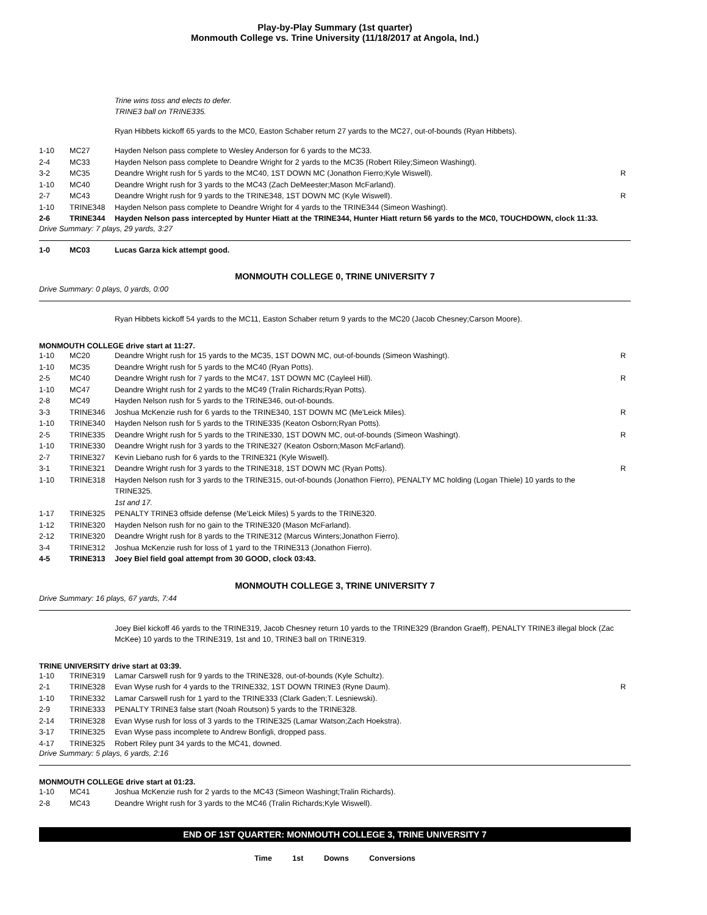Play-by-Play Summary (1st quarter)
Monmouth College vs. Trine University (11/18/2017 at Angola, Ind.)
Trine wins toss and elects to defer.
TRINE3 ball on TRINE335.
Ryan Hibbets kickoff 65 yards to the MC0, Easton Schaber return 27 yards to the MC27, out-of-bounds (Ryan Hibbets).
| 1-10 | MC27 | Hayden Nelson pass complete to Wesley Anderson for 6 yards to the MC33. | |
| 2-4 | MC33 | Hayden Nelson pass complete to Deandre Wright for 2 yards to the MC35 (Robert Riley;Simeon Washingt). | |
| 3-2 | MC35 | Deandre Wright rush for 5 yards to the MC40, 1ST DOWN MC (Jonathon Fierro;Kyle Wiswell). | R |
| 1-10 | MC40 | Deandre Wright rush for 3 yards to the MC43 (Zach DeMeester;Mason McFarland). | |
| 2-7 | MC43 | Deandre Wright rush for 9 yards to the TRINE348, 1ST DOWN MC (Kyle Wiswell). | R |
| 1-10 | TRINE348 | Hayden Nelson pass complete to Deandre Wright for 4 yards to the TRINE344 (Simeon Washingt). | |
| 2-6 | TRINE344 | Hayden Nelson pass intercepted by Hunter Hiatt at the TRINE344, Hunter Hiatt return 56 yards to the MC0, TOUCHDOWN, clock 11:33. | |
Drive Summary: 7 plays, 29 yards, 3:27
| 1-0 | MC03 | Lucas Garza kick attempt good. |
MONMOUTH COLLEGE 0, TRINE UNIVERSITY 7
Drive Summary: 0 plays, 0 yards, 0:00
Ryan Hibbets kickoff 54 yards to the MC11, Easton Schaber return 9 yards to the MC20 (Jacob Chesney;Carson Moore).
MONMOUTH COLLEGE drive start at 11:27.
| 1-10 | MC20 | Deandre Wright rush for 15 yards to the MC35, 1ST DOWN MC, out-of-bounds (Simeon Washingt). | R |
| 1-10 | MC35 | Deandre Wright rush for 5 yards to the MC40 (Ryan Potts). | |
| 2-5 | MC40 | Deandre Wright rush for 7 yards to the MC47, 1ST DOWN MC (Cayleel Hill). | R |
| 1-10 | MC47 | Deandre Wright rush for 2 yards to the MC49 (Tralin Richards;Ryan Potts). | |
| 2-8 | MC49 | Hayden Nelson rush for 5 yards to the TRINE346, out-of-bounds. | |
| 3-3 | TRINE346 | Joshua McKenzie rush for 6 yards to the TRINE340, 1ST DOWN MC (Me'Leick Miles). | R |
| 1-10 | TRINE340 | Hayden Nelson rush for 5 yards to the TRINE335 (Keaton Osborn;Ryan Potts). | |
| 2-5 | TRINE335 | Deandre Wright rush for 5 yards to the TRINE330, 1ST DOWN MC, out-of-bounds (Simeon Washingt). | R |
| 1-10 | TRINE330 | Deandre Wright rush for 3 yards to the TRINE327 (Keaton Osborn;Mason McFarland). | |
| 2-7 | TRINE327 | Kevin Liebano rush for 6 yards to the TRINE321 (Kyle Wiswell). | |
| 3-1 | TRINE321 | Deandre Wright rush for 3 yards to the TRINE318, 1ST DOWN MC (Ryan Potts). | R |
| 1-10 | TRINE318 | Hayden Nelson rush for 3 yards to the TRINE315, out-of-bounds (Jonathon Fierro), PENALTY MC holding (Logan Thiele) 10 yards to the TRINE325. 1st and 17. | |
| 1-17 | TRINE325 | PENALTY TRINE3 offside defense (Me'Leick Miles) 5 yards to the TRINE320. | |
| 1-12 | TRINE320 | Hayden Nelson rush for no gain to the TRINE320 (Mason McFarland). | |
| 2-12 | TRINE320 | Deandre Wright rush for 8 yards to the TRINE312 (Marcus Winters;Jonathon Fierro). | |
| 3-4 | TRINE312 | Joshua McKenzie rush for loss of 1 yard to the TRINE313 (Jonathon Fierro). | |
| 4-5 | TRINE313 | Joey Biel field goal attempt from 30 GOOD, clock 03:43. | |
MONMOUTH COLLEGE 3, TRINE UNIVERSITY 7
Drive Summary: 16 plays, 67 yards, 7:44
Joey Biel kickoff 46 yards to the TRINE319, Jacob Chesney return 10 yards to the TRINE329 (Brandon Graeff), PENALTY TRINE3 illegal block (Zac McKee) 10 yards to the TRINE319, 1st and 10, TRINE3 ball on TRINE319.
TRINE UNIVERSITY drive start at 03:39.
| 1-10 | TRINE319 | Lamar Carswell rush for 9 yards to the TRINE328, out-of-bounds (Kyle Schultz). | |
| 2-1 | TRINE328 | Evan Wyse rush for 4 yards to the TRINE332, 1ST DOWN TRINE3 (Ryne Daum). | R |
| 1-10 | TRINE332 | Lamar Carswell rush for 1 yard to the TRINE333 (Clark Gaden;T. Lesniewski). | |
| 2-9 | TRINE333 | PENALTY TRINE3 false start (Noah Routson) 5 yards to the TRINE328. | |
| 2-14 | TRINE328 | Evan Wyse rush for loss of 3 yards to the TRINE325 (Lamar Watson;Zach Hoekstra). | |
| 3-17 | TRINE325 | Evan Wyse pass incomplete to Andrew Bonfigli, dropped pass. | |
| 4-17 | TRINE325 | Robert Riley punt 34 yards to the MC41, downed. | |
Drive Summary: 5 plays, 6 yards, 2:16
MONMOUTH COLLEGE drive start at 01:23.
| 1-10 | MC41 | Joshua McKenzie rush for 2 yards to the MC43 (Simeon Washingt;Tralin Richards). |
| 2-8 | MC43 | Deandre Wright rush for 3 yards to the MC46 (Tralin Richards;Kyle Wiswell). |
END OF 1ST QUARTER: MONMOUTH COLLEGE 3, TRINE UNIVERSITY 7
Time 1st Downs Conversions